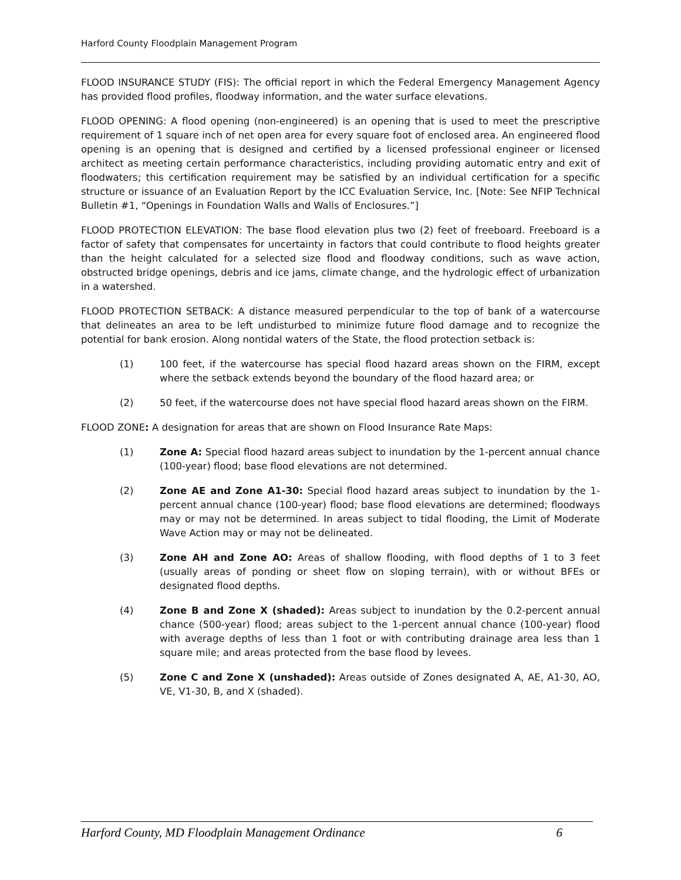Harford County Floodplain Management Program
FLOOD INSURANCE STUDY (FIS): The official report in which the Federal Emergency Management Agency has provided flood profiles, floodway information, and the water surface elevations.
FLOOD OPENING: A flood opening (non-engineered) is an opening that is used to meet the prescriptive requirement of 1 square inch of net open area for every square foot of enclosed area. An engineered flood opening is an opening that is designed and certified by a licensed professional engineer or licensed architect as meeting certain performance characteristics, including providing automatic entry and exit of floodwaters; this certification requirement may be satisfied by an individual certification for a specific structure or issuance of an Evaluation Report by the ICC Evaluation Service, Inc. [Note: See NFIP Technical Bulletin #1, “Openings in Foundation Walls and Walls of Enclosures.”]
FLOOD PROTECTION ELEVATION: The base flood elevation plus two (2) feet of freeboard. Freeboard is a factor of safety that compensates for uncertainty in factors that could contribute to flood heights greater than the height calculated for a selected size flood and floodway conditions, such as wave action, obstructed bridge openings, debris and ice jams, climate change, and the hydrologic effect of urbanization in a watershed.
FLOOD PROTECTION SETBACK: A distance measured perpendicular to the top of bank of a watercourse that delineates an area to be left undisturbed to minimize future flood damage and to recognize the potential for bank erosion. Along nontidal waters of the State, the flood protection setback is:
(1) 100 feet, if the watercourse has special flood hazard areas shown on the FIRM, except where the setback extends beyond the boundary of the flood hazard area; or
(2) 50 feet, if the watercourse does not have special flood hazard areas shown on the FIRM.
FLOOD ZONE: A designation for areas that are shown on Flood Insurance Rate Maps:
(1) Zone A: Special flood hazard areas subject to inundation by the 1-percent annual chance (100-year) flood; base flood elevations are not determined.
(2) Zone AE and Zone A1-30: Special flood hazard areas subject to inundation by the 1-percent annual chance (100-year) flood; base flood elevations are determined; floodways may or may not be determined. In areas subject to tidal flooding, the Limit of Moderate Wave Action may or may not be delineated.
(3) Zone AH and Zone AO: Areas of shallow flooding, with flood depths of 1 to 3 feet (usually areas of ponding or sheet flow on sloping terrain), with or without BFEs or designated flood depths.
(4) Zone B and Zone X (shaded): Areas subject to inundation by the 0.2-percent annual chance (500-year) flood; areas subject to the 1-percent annual chance (100-year) flood with average depths of less than 1 foot or with contributing drainage area less than 1 square mile; and areas protected from the base flood by levees.
(5) Zone C and Zone X (unshaded): Areas outside of Zones designated A, AE, A1-30, AO, VE, V1-30, B, and X (shaded).
Harford County, MD Floodplain Management Ordinance 6